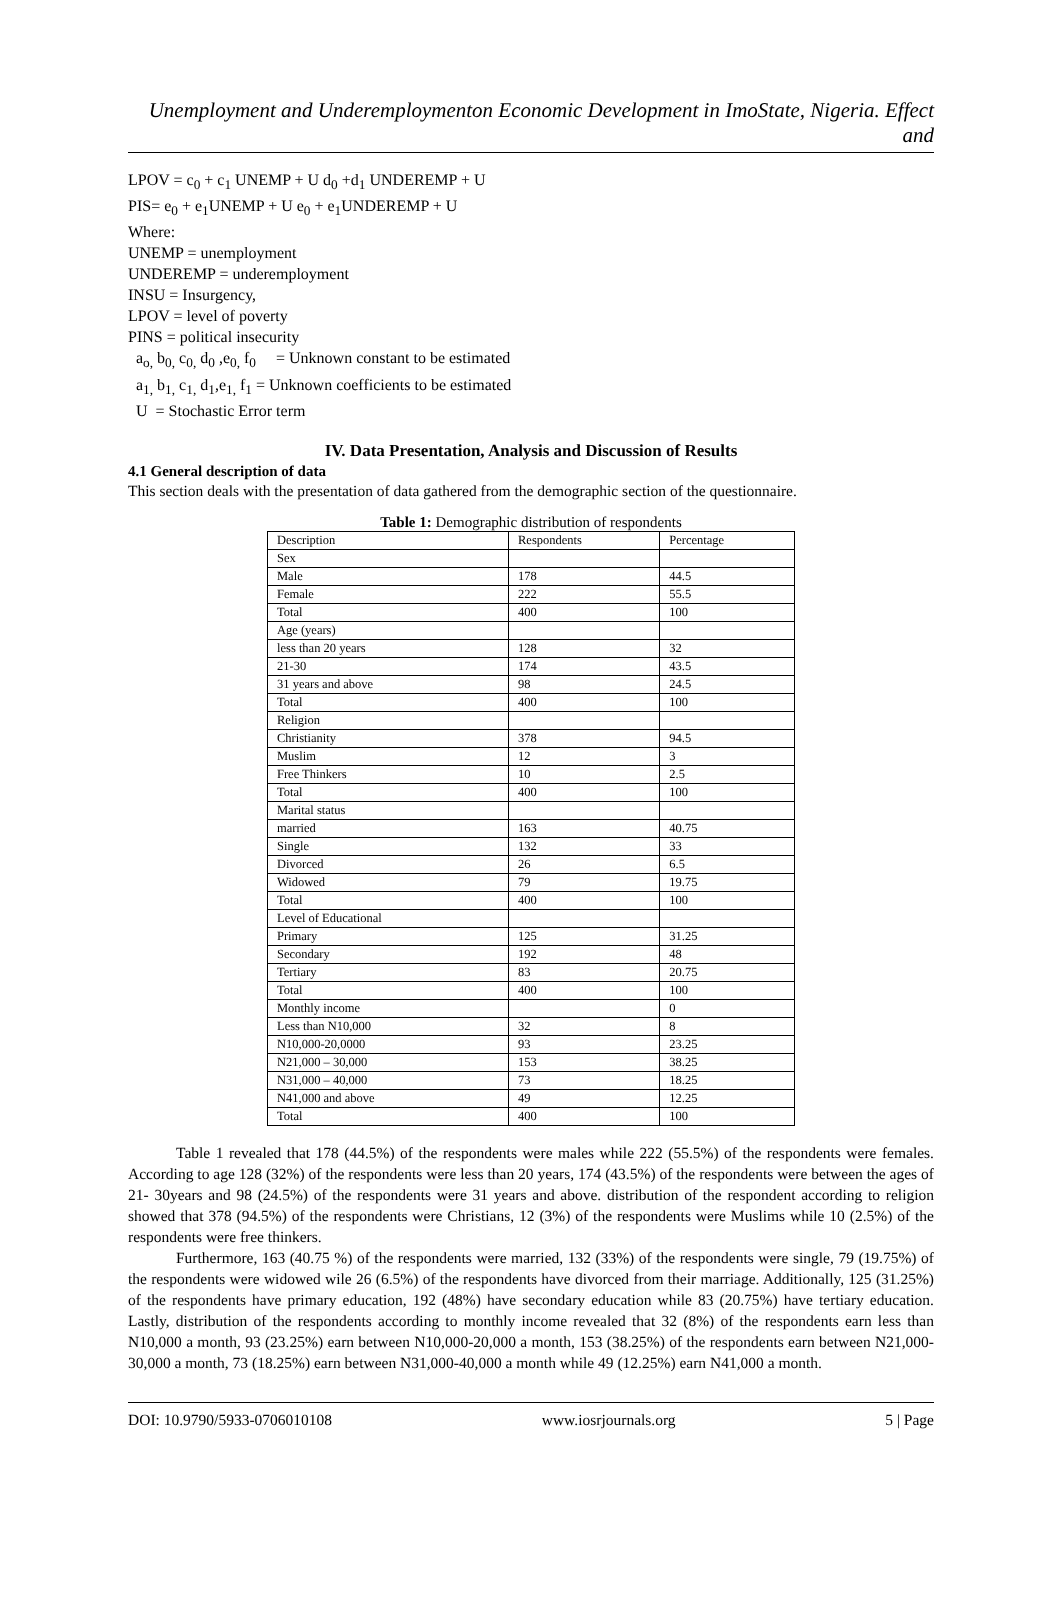Unemployment and Underemploymenton Economic Development in ImoState, Nigeria. Effect and
LPOV = c<sub>0</sub> + c<sub>1</sub> UNEMP + U d<sub>0</sub> +d<sub>1</sub> UNDEREMP + U
PIS= e<sub>0</sub> + e<sub>1</sub>UNEMP + U e<sub>0</sub> + e<sub>1</sub>UNDEREMP + U
Where:
UNEMP = unemployment
UNDEREMP = underemployment
INSU = Insurgency,
LPOV = level of poverty
PINS = political insecurity
a<sub>o,</sub> b<sub>0,</sub> c<sub>0,</sub> d<sub>0</sub> ,e<sub>0,</sub> f<sub>0</sub> = Unknown constant to be estimated
a<sub>1,</sub> b<sub>1,</sub> c<sub>1,</sub> d<sub>1</sub>,e<sub>1,</sub> f<sub>1</sub> = Unknown coefficients to be estimated
U = Stochastic Error term
IV. Data Presentation, Analysis and Discussion of Results
4.1 General description of data
This section deals with the presentation of data gathered from the demographic section of the questionnaire.
Table 1: Demographic distribution of respondents
| Description | Respondents | Percentage |
| Sex | | |
| Male | 178 | 44.5 |
| Female | 222 | 55.5 |
| Total | 400 | 100 |
| Age (years) | | |
| less than 20 years | 128 | 32 |
| 21-30 | 174 | 43.5 |
| 31 years and above | 98 | 24.5 |
| Total | 400 | 100 |
| Religion | | |
| Christianity | 378 | 94.5 |
| Muslim | 12 | 3 |
| Free Thinkers | 10 | 2.5 |
| Total | 400 | 100 |
| Marital status | | |
| married | 163 | 40.75 |
| Single | 132 | 33 |
| Divorced | 26 | 6.5 |
| Widowed | 79 | 19.75 |
| Total | 400 | 100 |
| Level of Educational | | |
| Primary | 125 | 31.25 |
| Secondary | 192 | 48 |
| Tertiary | 83 | 20.75 |
| Total | 400 | 100 |
| Monthly income | | 0 |
| Less than N10,000 | 32 | 8 |
| N10,000-20,0000 | 93 | 23.25 |
| N21,000 – 30,000 | 153 | 38.25 |
| N31,000 – 40,000 | 73 | 18.25 |
| N41,000 and above | 49 | 12.25 |
| Total | 400 | 100 |
Table 1 revealed that 178 (44.5%) of the respondents were males while 222 (55.5%) of the respondents were females. According to age 128 (32%) of the respondents were less than 20 years, 174 (43.5%) of the respondents were between the ages of 21- 30years and 98 (24.5%) of the respondents were 31 years and above. distribution of the respondent according to religion showed that 378 (94.5%) of the respondents were Christians, 12 (3%) of the respondents were Muslims while 10 (2.5%) of the respondents were free thinkers.
Furthermore, 163 (40.75 %) of the respondents were married, 132 (33%) of the respondents were single, 79 (19.75%) of the respondents were widowed wile 26 (6.5%) of the respondents have divorced from their marriage. Additionally, 125 (31.25%) of the respondents have primary education, 192 (48%) have secondary education while 83 (20.75%) have tertiary education. Lastly, distribution of the respondents according to monthly income revealed that 32 (8%) of the respondents earn less than N10,000 a month, 93 (23.25%) earn between N10,000-20,000 a month, 153 (38.25%) of the respondents earn between N21,000-30,000 a month, 73 (18.25%) earn between N31,000-40,000 a month while 49 (12.25%) earn N41,000 a month.
DOI: 10.9790/5933-0706010108 www.iosrjournals.org 5 | Page